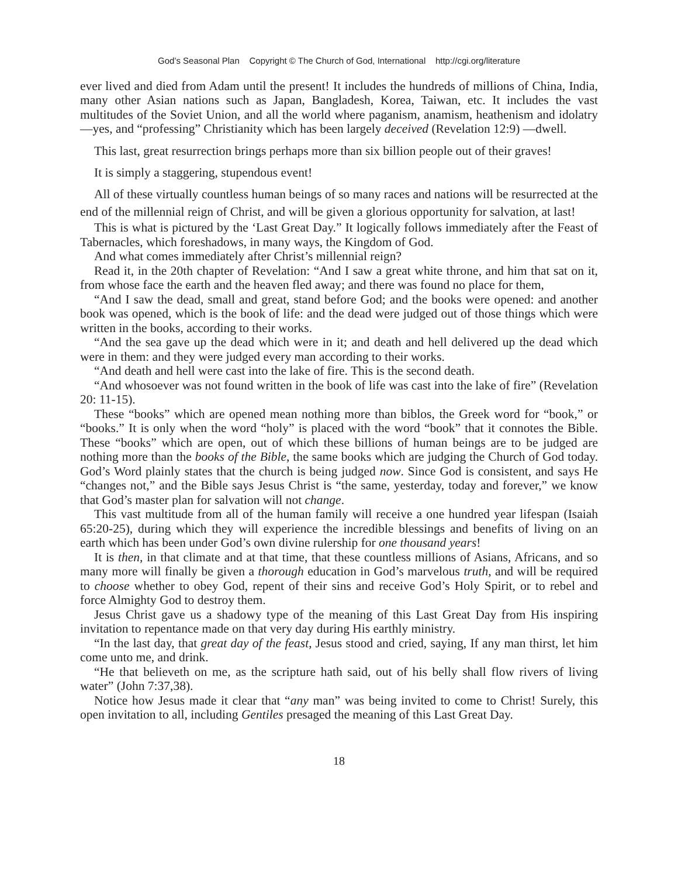God’s Seasonal Plan Copyright © The Church of God, International http://cgi.org/literature
ever lived and died from Adam until the present! It includes the hundreds of millions of China, India, many other Asian nations such as Japan, Bangladesh, Korea, Taiwan, etc. It includes the vast multitudes of the Soviet Union, and all the world where paganism, anamism, heathenism and idolatry—yes, and “professing” Christianity which has been largely deceived (Revelation 12:9) —dwell.
This last, great resurrection brings perhaps more than six billion people out of their graves!
It is simply a staggering, stupendous event!
All of these virtually countless human beings of so many races and nations will be resurrected at the end of the millennial reign of Christ, and will be given a glorious opportunity for salvation, at last!
This is what is pictured by the ‘Last Great Day.” It logically follows immediately after the Feast of Tabernacles, which foreshadows, in many ways, the Kingdom of God.
And what comes immediately after Christ’s millennial reign?
Read it, in the 20th chapter of Revelation: “And I saw a great white throne, and him that sat on it, from whose face the earth and the heaven fled away; and there was found no place for them,
“And I saw the dead, small and great, stand before God; and the books were opened: and another book was opened, which is the book of life: and the dead were judged out of those things which were written in the books, according to their works.
“And the sea gave up the dead which were in it; and death and hell delivered up the dead which were in them: and they were judged every man according to their works.
“And death and hell were cast into the lake of fire. This is the second death.
“And whosoever was not found written in the book of life was cast into the lake of fire” (Revelation 20: 11-15).
These “books” which are opened mean nothing more than biblos, the Greek word for “book,” or “books.” It is only when the word “holy” is placed with the word “book” that it connotes the Bible. These “books” which are open, out of which these billions of human beings are to be judged are nothing more than the books of the Bible, the same books which are judging the Church of God today. God’s Word plainly states that the church is being judged now. Since God is consistent, and says He “changes not,” and the Bible says Jesus Christ is “the same, yesterday, today and forever,” we know that God’s master plan for salvation will not change.
This vast multitude from all of the human family will receive a one hundred year lifespan (Isaiah 65:20-25), during which they will experience the incredible blessings and benefits of living on an earth which has been under God’s own divine rulership for one thousand years!
It is then, in that climate and at that time, that these countless millions of Asians, Africans, and so many more will finally be given a thorough education in God’s marvelous truth, and will be required to choose whether to obey God, repent of their sins and receive God’s Holy Spirit, or to rebel and force Almighty God to destroy them.
Jesus Christ gave us a shadowy type of the meaning of this Last Great Day from His inspiring invitation to repentance made on that very day during His earthly ministry.
“In the last day, that great day of the feast, Jesus stood and cried, saying, If any man thirst, let him come unto me, and drink.
“He that believeth on me, as the scripture hath said, out of his belly shall flow rivers of living water” (John 7:37,38).
Notice how Jesus made it clear that “any man” was being invited to come to Christ! Surely, this open invitation to all, including Gentiles presaged the meaning of this Last Great Day.
18